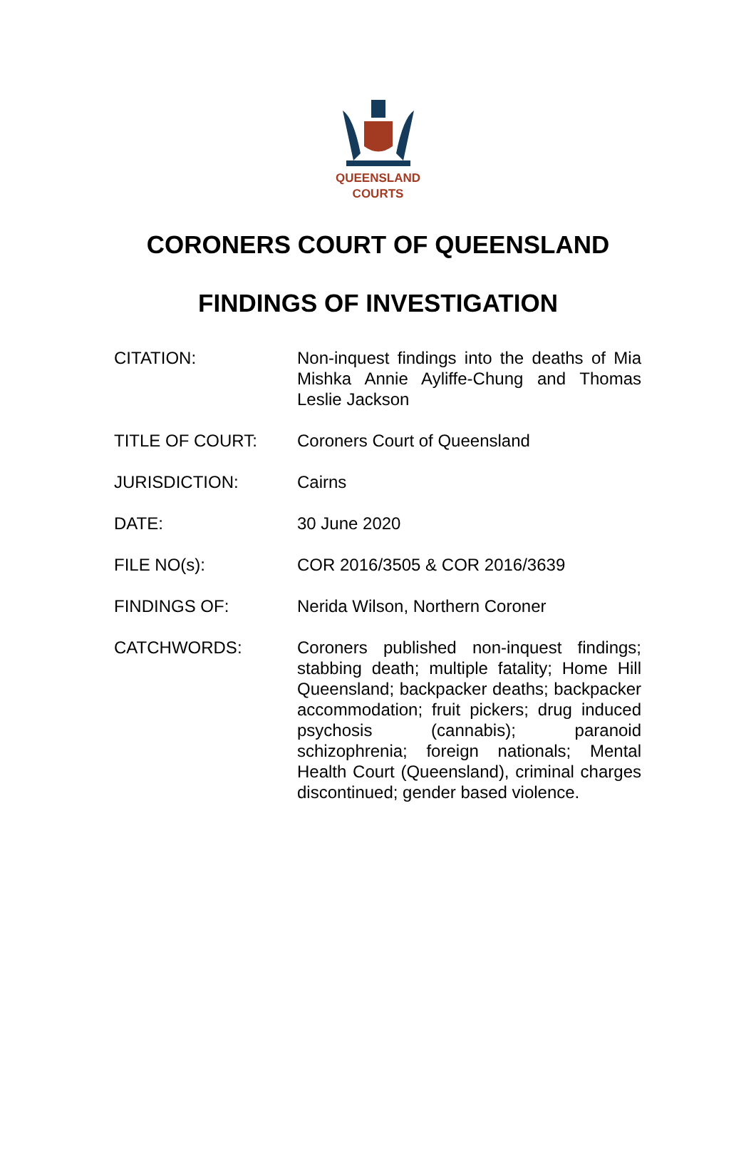QUEENSLAND
COURTS
CORONERS COURT OF QUEENSLAND
FINDINGS OF INVESTIGATION
| CITATION: | Non-inquest findings into the deaths of Mia Mishka Annie Ayliffe-Chung and Thomas Leslie Jackson |
| TITLE OF COURT: | Coroners Court of Queensland |
| JURISDICTION: | Cairns |
| DATE: | 30 June 2020 |
| FILE NO(s): | COR 2016/3505 & COR 2016/3639 |
| FINDINGS OF: | Nerida Wilson, Northern Coroner |
| CATCHWORDS: | Coroners published non-inquest findings; stabbing death; multiple fatality; Home Hill Queensland; backpacker deaths; backpacker accommodation; fruit pickers; drug induced psychosis (cannabis); paranoid schizophrenia; foreign nationals; Mental Health Court (Queensland), criminal charges discontinued; gender based violence. |